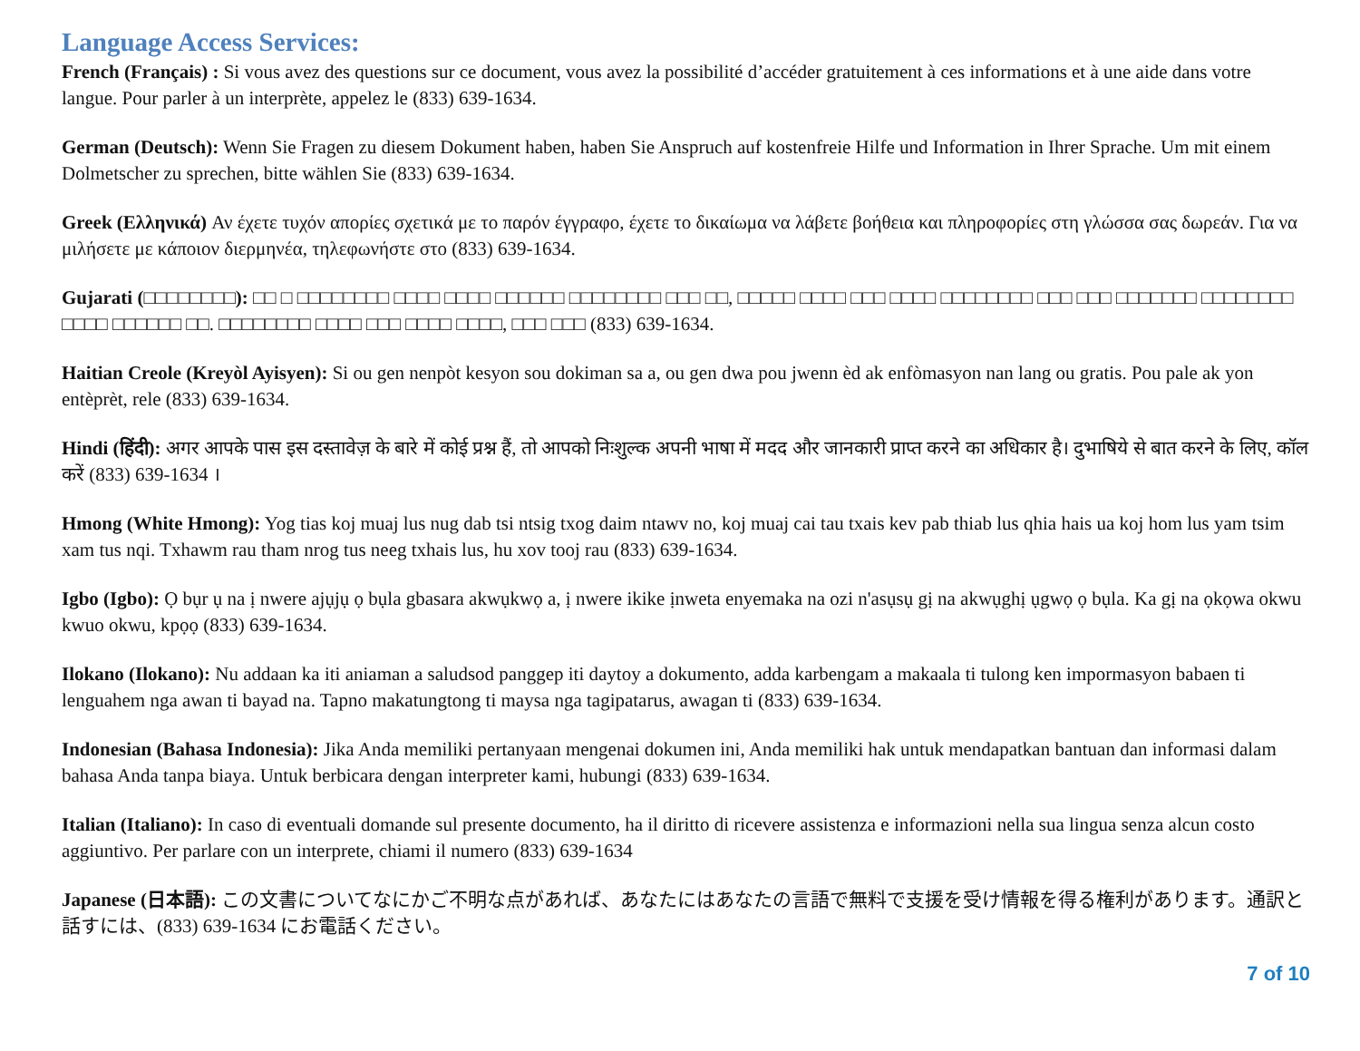Language Access Services:
French (Français) : Si vous avez des questions sur ce document, vous avez la possibilité d’accéder gratuitement à ces informations et à une aide dans votre langue. Pour parler à un interprète, appelez le (833) 639-1634.
German (Deutsch): Wenn Sie Fragen zu diesem Dokument haben, haben Sie Anspruch auf kostenfreie Hilfe und Information in Ihrer Sprache. Um mit einem Dolmetscher zu sprechen, bitte wählen Sie (833) 639-1634.
Greek (Ελληνικά) Αν έχετε τυχόν απορίες σχετικά με το παρόν έγγραφο, έχετε το δικαίωμα να λάβετε βοήθεια και πληροφορίες στη γλώσσα σας δωρεάν. Για να μιλήσετε με κάποιον διερμηνέα, τηλεφωνήστε στο (833) 639-1634.
Gujarati (□□□□□□□□): □□ □ □□□□□□□□ □□□□ □□□□ □□□□□□ □□□□□□□□ □□□ □□, □□□□□ □□□□ □□□ □□□□ □□□□□□□□ □□□ □□□ □□□□□□□ □□□□□□□□ □□□□ □□□□□□ □□. □□□□□□□□ □□□□ □□□ □□□□ □□□□, □□□ □□□ (833) 639-1634.
Haitian Creole (Kreyòl Ayisyen): Si ou gen nenpòt kesyon sou dokiman sa a, ou gen dwa pou jwenn èd ak enfòmasyon nan lang ou gratis. Pou pale ak yon entèprèt, rele (833) 639-1634.
Hindi (हिंदी): अगर आपके पास इस दस्तावेज़ के बारे में कोई प्रश्न हैं, तो आपको निःशुल्क अपनी भाषा में मदद और जानकारी प्राप्त करने का अधिकार है। दुभाषिये से बात करने के लिए, कॉल करें (833) 639-1634 ।
Hmong (White Hmong): Yog tias koj muaj lus nug dab tsi ntsig txog daim ntawv no, koj muaj cai tau txais kev pab thiab lus qhia hais ua koj hom lus yam tsim xam tus nqi. Txhawm rau tham nrog tus neeg txhais lus, hu xov tooj rau (833) 639-1634.
Igbo (Igbo): Ọ bụr ụ na ị nwere ajụjụ ọ bụla gbasara akwụkwọ a, ị nwere ikike ịnweta enyemaka na ozi n'asụsụ gị na akwụghị ụgwọ ọ bụla. Ka gị na ọkọwa okwu kwuo okwu, kpọọ (833) 639-1634.
Ilokano (Ilokano): Nu addaan ka iti aniaman a saludsod panggep iti daytoy a dokumento, adda karbengam a makaala ti tulong ken impormasyon babaen ti lenguahem nga awan ti bayad na. Tapno makatungtong ti maysa nga tagipatarus, awagan ti (833) 639-1634.
Indonesian (Bahasa Indonesia): Jika Anda memiliki pertanyaan mengenai dokumen ini, Anda memiliki hak untuk mendapatkan bantuan dan informasi dalam bahasa Anda tanpa biaya. Untuk berbicara dengan interpreter kami, hubungi (833) 639-1634.
Italian (Italiano): In caso di eventuali domande sul presente documento, ha il diritto di ricevere assistenza e informazioni nella sua lingua senza alcun costo aggiuntivo. Per parlare con un interprete, chiami il numero (833) 639-1634
Japanese (日本語): この文書についてなにかご不明な点があれば、あなたにはあなたの言語で無料で支援を受け情報を得る権利があります。通訳と話すには、(833) 639-1634 にお電話ください。
7 of 10